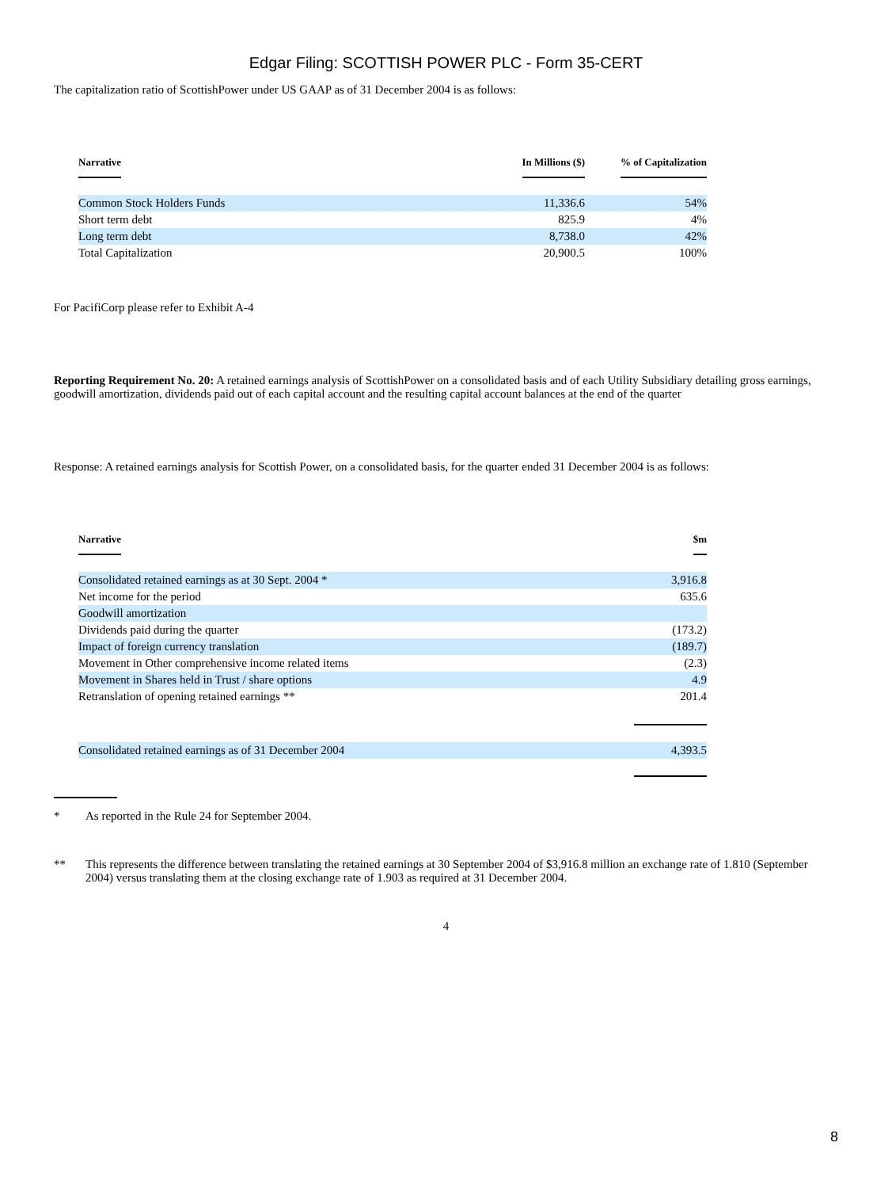Edgar Filing: SCOTTISH POWER PLC - Form 35-CERT
The capitalization ratio of ScottishPower under US GAAP as of 31 December 2004 is as follows:
| Narrative | In Millions ($) | % of Capitalization |
| --- | --- | --- |
| Common Stock Holders Funds | 11,336.6 | 54% |
| Short term debt | 825.9 | 4% |
| Long term debt | 8,738.0 | 42% |
| Total Capitalization | 20,900.5 | 100% |
For PacifiCorp please refer to Exhibit A-4
Reporting Requirement No. 20: A retained earnings analysis of ScottishPower on a consolidated basis and of each Utility Subsidiary detailing gross earnings, goodwill amortization, dividends paid out of each capital account and the resulting capital account balances at the end of the quarter
Response: A retained earnings analysis for Scottish Power, on a consolidated basis, for the quarter ended 31 December 2004 is as follows:
| Narrative | $m |
| --- | --- |
| Consolidated retained earnings as at 30 Sept. 2004 * | 3,916.8 |
| Net income for the period | 635.6 |
| Goodwill amortization | |
| Dividends paid during the quarter | (173.2) |
| Impact of foreign currency translation | (189.7) |
| Movement in Other comprehensive income related items | (2.3) |
| Movement in Shares held in Trust / share options | 4.9 |
| Retranslation of opening retained earnings ** | 201.4 |
| Consolidated retained earnings as of 31 December 2004 | 4,393.5 |
* As reported in the Rule 24 for September 2004.
** This represents the difference between translating the retained earnings at 30 September 2004 of $3,916.8 million an exchange rate of 1.810 (September 2004) versus translating them at the closing exchange rate of 1.903 as required at 31 December 2004.
4
8